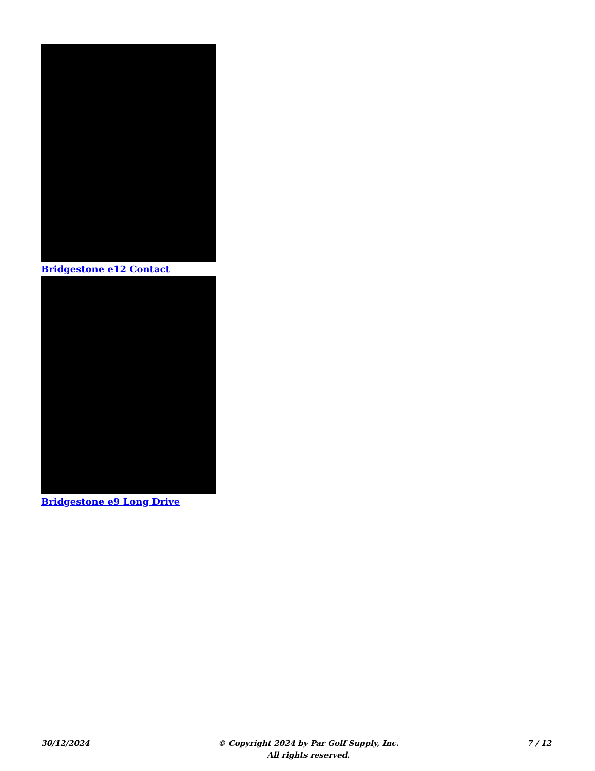Bridgestone e12 Contact
Bridgestone e9 Long Drive
30/12/2024 © Copyright 2024 by Par Golf Supply, Inc.
All rights reserved.
7 / 12